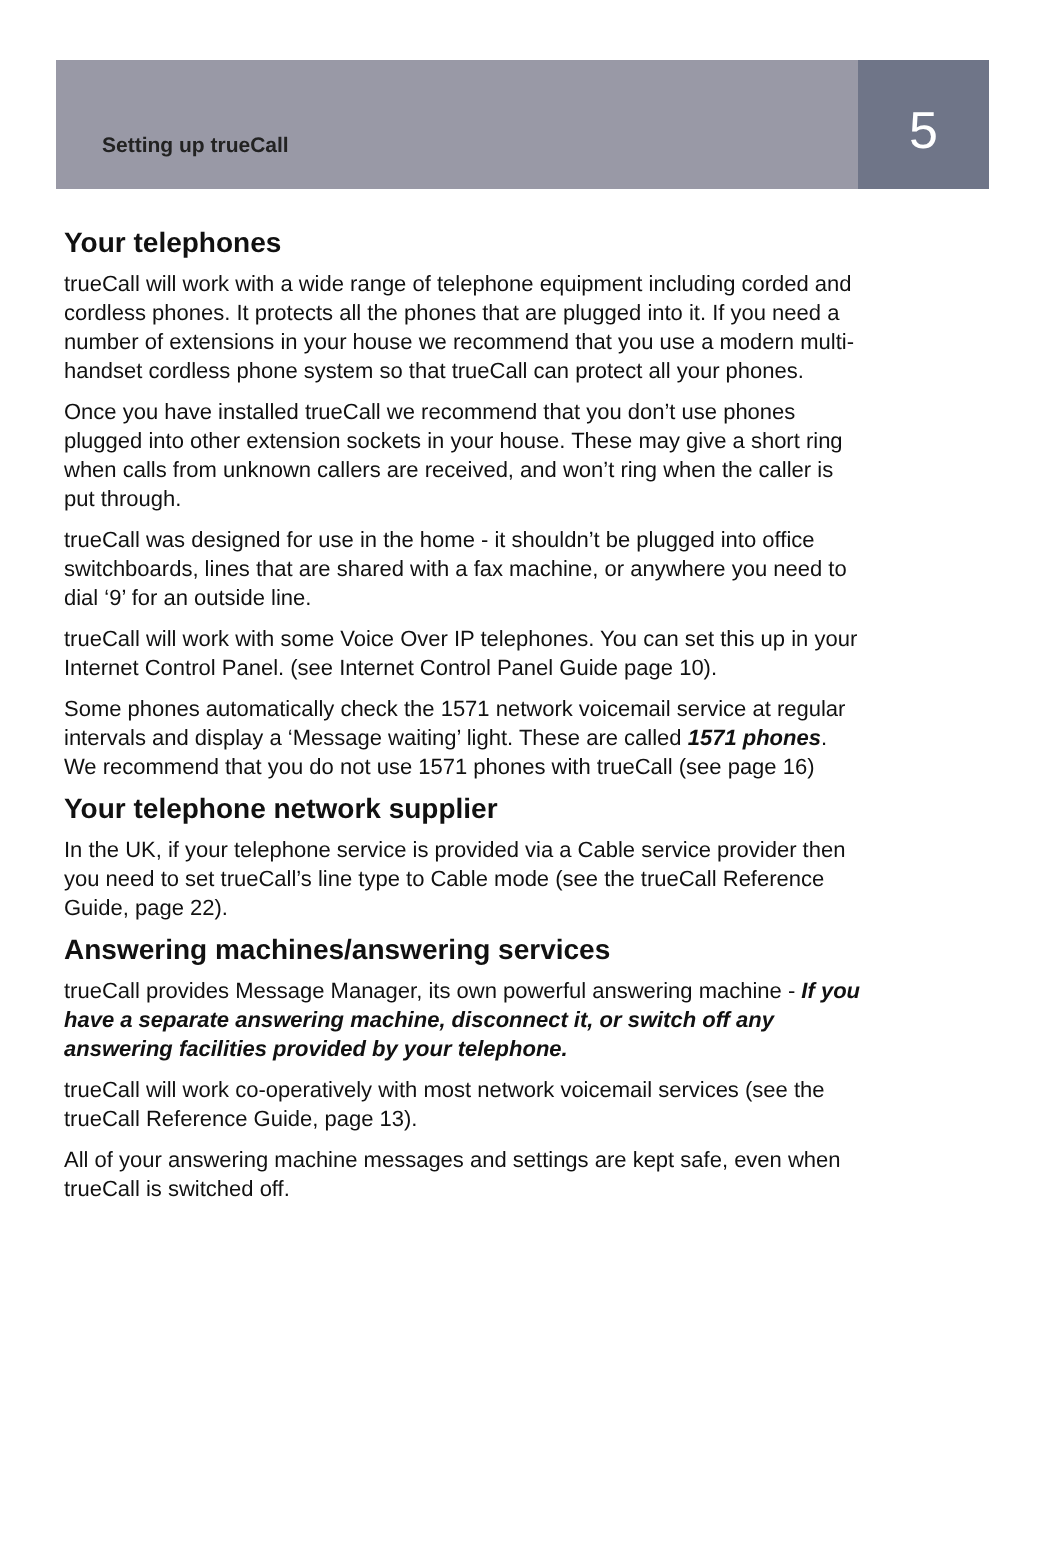Setting up trueCall
5
Your telephones
trueCall will work with a wide range of telephone equipment including corded and cordless phones. It protects all the phones that are plugged into it. If you need a number of extensions in your house we recommend that you use a modern multi-handset cordless phone system so that trueCall can protect all your phones.
Once you have installed trueCall we recommend that you don’t use phones plugged into other extension sockets in your house. These may give a short ring when calls from unknown callers are received, and won’t ring when the caller is put through.
trueCall was designed for use in the home - it shouldn’t be plugged into office switchboards, lines that are shared with a fax machine, or anywhere you need to dial ‘9’ for an outside line.
trueCall will work with some Voice Over IP telephones. You can set this up in your Internet Control Panel. (see Internet Control Panel Guide page 10).
Some phones automatically check the 1571 network voicemail service at regular intervals and display a ‘Message waiting’ light. These are called 1571 phones. We recommend that you do not use 1571 phones with trueCall (see page 16)
Your telephone network supplier
In the UK, if your telephone service is provided via a Cable service provider then you need to set trueCall’s line type to Cable mode (see the trueCall Reference Guide, page 22).
Answering machines/answering services
trueCall provides Message Manager, its own powerful answering machine - If you have a separate answering machine, disconnect it, or switch off any answering facilities provided by your telephone.
trueCall will work co-operatively with most network voicemail services (see the trueCall Reference Guide, page 13).
All of your answering machine messages and settings are kept safe, even when trueCall is switched off.